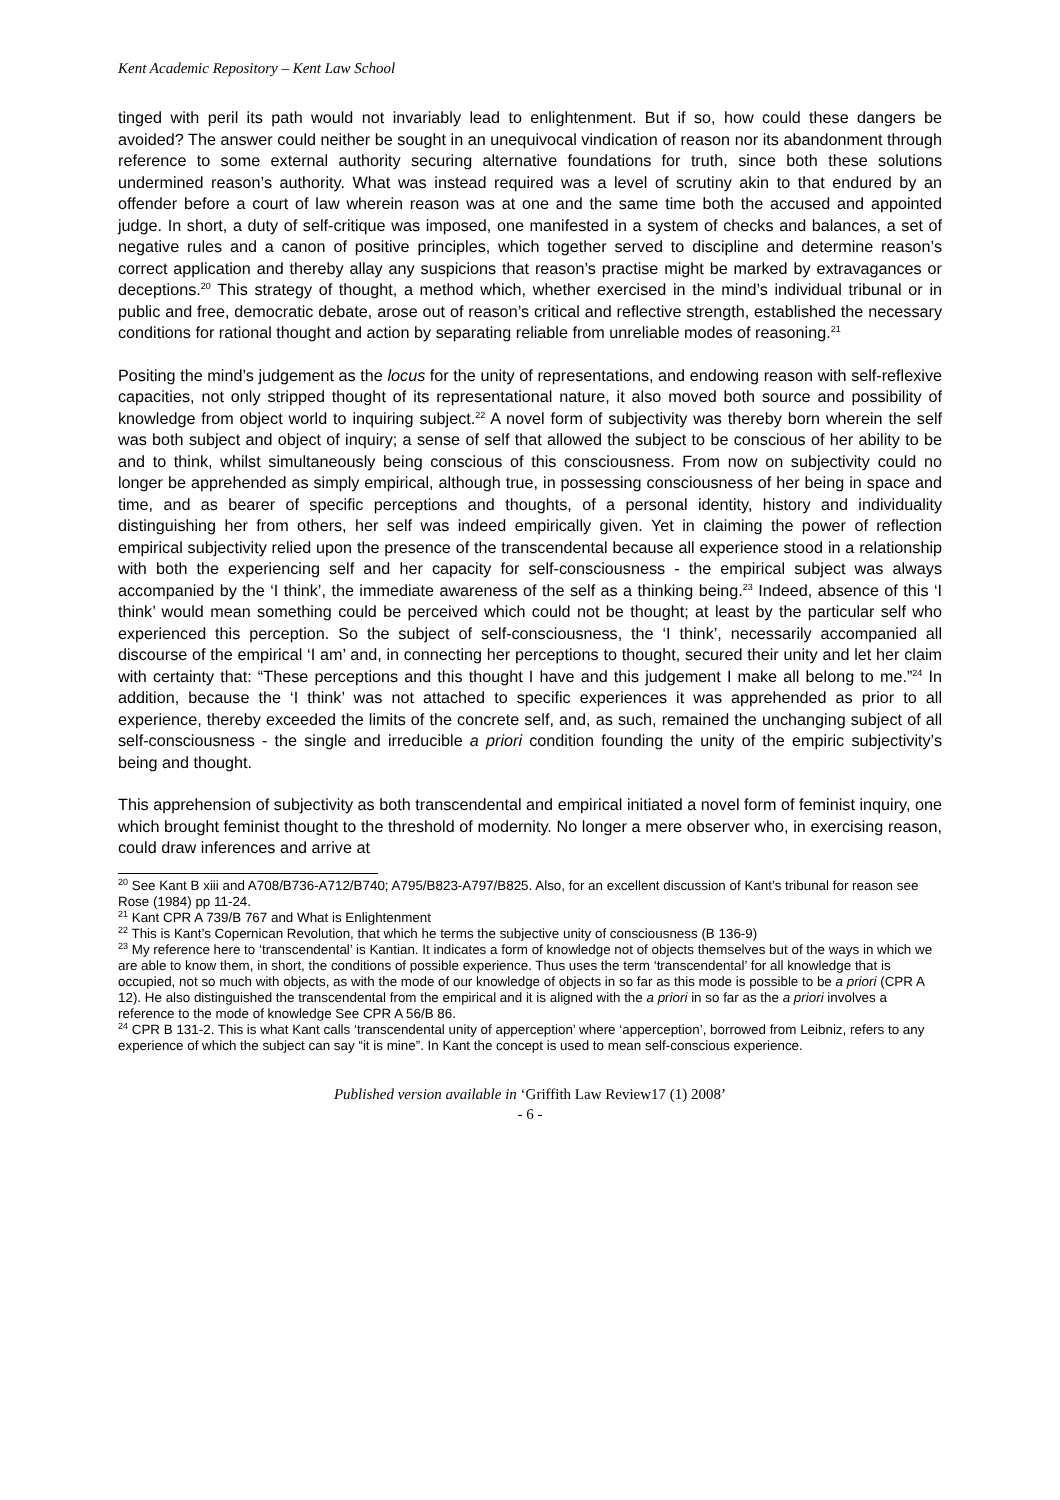Kent Academic Repository – Kent Law School
tinged with peril its path would not invariably lead to enlightenment. But if so, how could these dangers be avoided? The answer could neither be sought in an unequivocal vindication of reason nor its abandonment through reference to some external authority securing alternative foundations for truth, since both these solutions undermined reason’s authority. What was instead required was a level of scrutiny akin to that endured by an offender before a court of law wherein reason was at one and the same time both the accused and appointed judge. In short, a duty of self-critique was imposed, one manifested in a system of checks and balances, a set of negative rules and a canon of positive principles, which together served to discipline and determine reason’s correct application and thereby allay any suspicions that reason’s practise might be marked by extravagances or deceptions.<sup>20</sup> This strategy of thought, a method which, whether exercised in the mind’s individual tribunal or in public and free, democratic debate, arose out of reason’s critical and reflective strength, established the necessary conditions for rational thought and action by separating reliable from unreliable modes of reasoning.<sup>21</sup>
Positing the mind’s judgement as the locus for the unity of representations, and endowing reason with self-reflexive capacities, not only stripped thought of its representational nature, it also moved both source and possibility of knowledge from object world to inquiring subject.<sup>22</sup> A novel form of subjectivity was thereby born wherein the self was both subject and object of inquiry; a sense of self that allowed the subject to be conscious of her ability to be and to think, whilst simultaneously being conscious of this consciousness. From now on subjectivity could no longer be apprehended as simply empirical, although true, in possessing consciousness of her being in space and time, and as bearer of specific perceptions and thoughts, of a personal identity, history and individuality distinguishing her from others, her self was indeed empirically given. Yet in claiming the power of reflection empirical subjectivity relied upon the presence of the transcendental because all experience stood in a relationship with both the experiencing self and her capacity for self-consciousness - the empirical subject was always accompanied by the ‘I think’, the immediate awareness of the self as a thinking being.<sup>23</sup> Indeed, absence of this ‘I think’ would mean something could be perceived which could not be thought; at least by the particular self who experienced this perception. So the subject of self-consciousness, the ‘I think’, necessarily accompanied all discourse of the empirical ‘I am’ and, in connecting her perceptions to thought, secured their unity and let her claim with certainty that: “These perceptions and this thought I have and this judgement I make all belong to me.”<sup>24</sup> In addition, because the ‘I think’ was not attached to specific experiences it was apprehended as prior to all experience, thereby exceeded the limits of the concrete self, and, as such, remained the unchanging subject of all self-consciousness - the single and irreducible a priori condition founding the unity of the empiric subjectivity’s being and thought.
This apprehension of subjectivity as both transcendental and empirical initiated a novel form of feminist inquiry, one which brought feminist thought to the threshold of modernity. No longer a mere observer who, in exercising reason, could draw inferences and arrive at
<sup>20</sup> See Kant B xiii and A708/B736-A712/B740; A795/B823-A797/B825. Also, for an excellent discussion of Kant’s tribunal for reason see Rose (1984) pp 11-24.
<sup>21</sup> Kant CPR A 739/B 767 and What is Enlightenment
<sup>22</sup> This is Kant’s Copernican Revolution, that which he terms the subjective unity of consciousness (B 136-9)
<sup>23</sup> My reference here to ‘transcendental’ is Kantian. It indicates a form of knowledge not of objects themselves but of the ways in which we are able to know them, in short, the conditions of possible experience. Thus uses the term ‘transcendental’ for all knowledge that is occupied, not so much with objects, as with the mode of our knowledge of objects in so far as this mode is possible to be a priori (CPR A 12). He also distinguished the transcendental from the empirical and it is aligned with the a priori in so far as the a priori involves a reference to the mode of knowledge See CPR A 56/B 86.
<sup>24</sup> CPR B 131-2. This is what Kant calls ‘transcendental unity of apperception’ where ‘apperception’, borrowed from Leibniz, refers to any experience of which the subject can say “it is mine”. In Kant the concept is used to mean self-conscious experience.
Published version available in ‘Griffith Law Review17 (1) 2008’
- 6 -